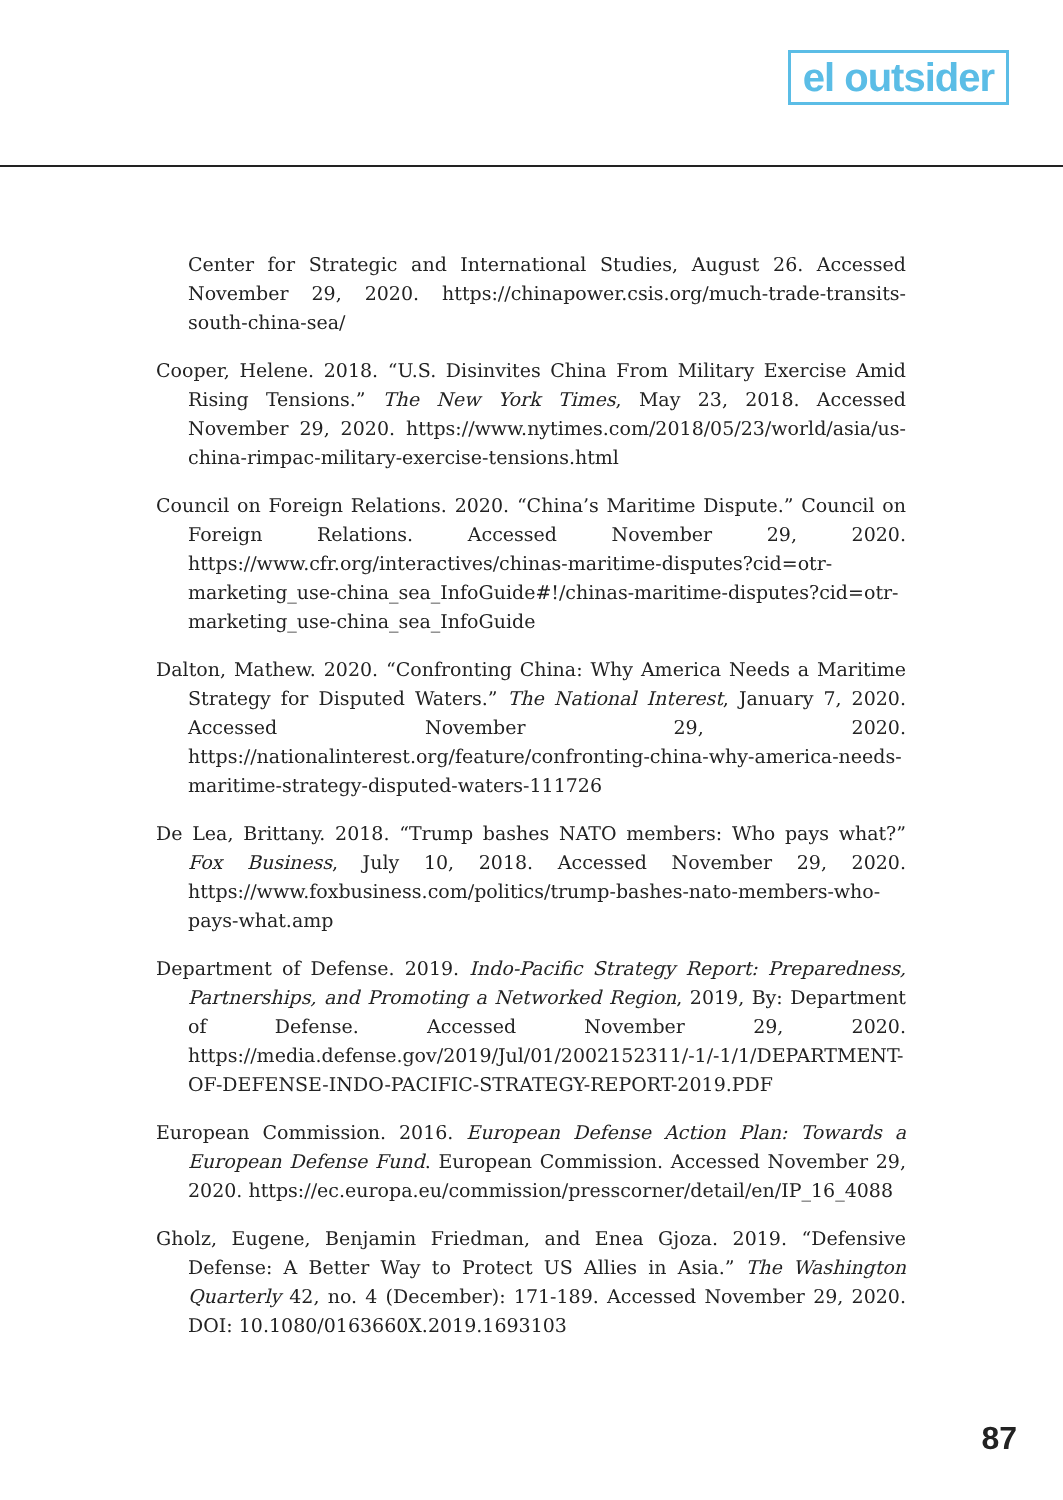el outsider
Center for Strategic and International Studies, August 26. Accessed November 29, 2020. https://chinapower.csis.org/much-trade-transits-south-china-sea/
Cooper, Helene. 2018. “U.S. Disinvites China From Military Exercise Amid Rising Tensions.” The New York Times, May 23, 2018. Accessed November 29, 2020. https://www.nytimes.com/2018/05/23/world/asia/us-china-rimpac-military-exercise-tensions.html
Council on Foreign Relations. 2020. “China’s Maritime Dispute.” Council on Foreign Relations. Accessed November 29, 2020. https://www.cfr.org/interactives/chinas-maritime-disputes?cid=otr-marketing_use-china_sea_InfoGuide#!/chinas-maritime-disputes?cid=otr-marketing_use-china_sea_InfoGuide
Dalton, Mathew. 2020. “Confronting China: Why America Needs a Maritime Strategy for Disputed Waters.” The National Interest, January 7, 2020. Accessed November 29, 2020. https://nationalinterest.org/feature/confronting-china-why-america-needs-maritime-strategy-disputed-waters-111726
De Lea, Brittany. 2018. “Trump bashes NATO members: Who pays what?” Fox Business, July 10, 2018. Accessed November 29, 2020. https://www.foxbusiness.com/politics/trump-bashes-nato-members-who-pays-what.amp
Department of Defense. 2019. Indo-Pacific Strategy Report: Preparedness, Partnerships, and Promoting a Networked Region, 2019, By: Department of Defense. Accessed November 29, 2020. https://media.defense.gov/2019/Jul/01/2002152311/-1/-1/1/DEPARTMENT-OF-DEFENSE-INDO-PACIFIC-STRATEGY-REPORT-2019.PDF
European Commission. 2016. European Defense Action Plan: Towards a European Defense Fund. European Commission. Accessed November 29, 2020. https://ec.europa.eu/commission/presscorner/detail/en/IP_16_4088
Gholz, Eugene, Benjamin Friedman, and Enea Gjoza. 2019. “Defensive Defense: A Better Way to Protect US Allies in Asia.” The Washington Quarterly 42, no. 4 (December): 171-189. Accessed November 29, 2020. DOI: 10.1080/0163660X.2019.1693103
87